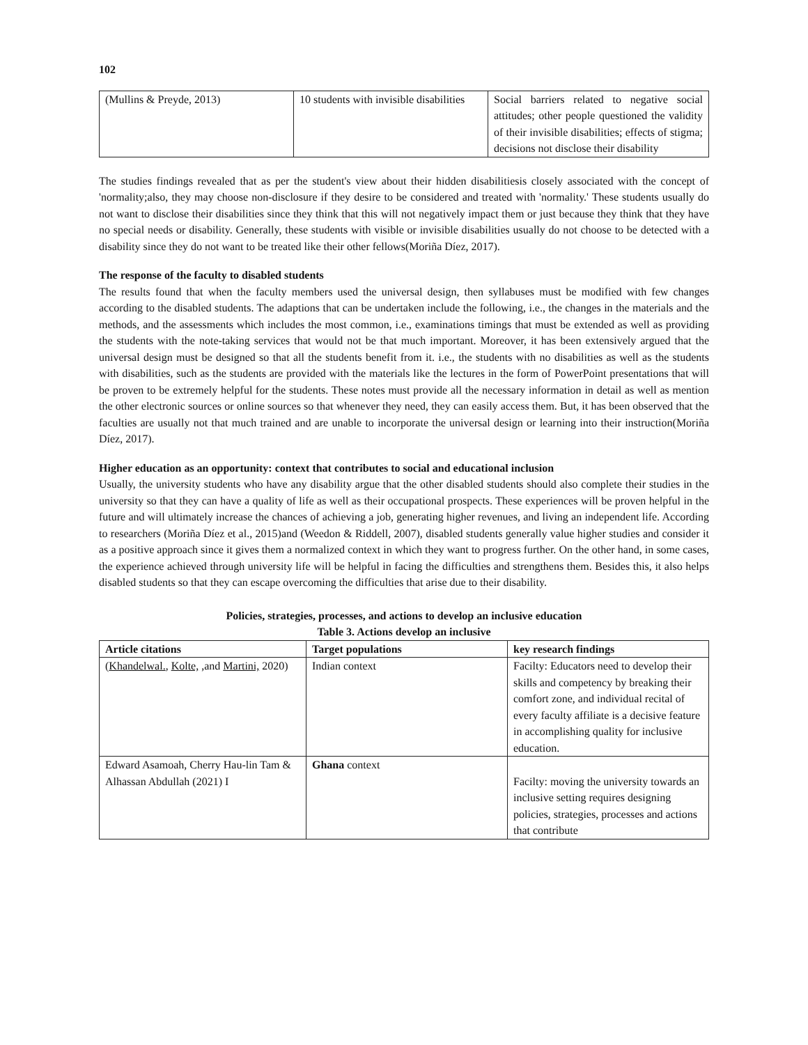102
| (Mullins & Preyde, 2013) | 10 students with invisible disabilities | Social barriers related to negative social attitudes; other people questioned the validity of their invisible disabilities; effects of stigma; decisions not disclose their disability |
The studies findings revealed that as per the student's view about their hidden disabilitiesis closely associated with the concept of 'normality;also, they may choose non-disclosure if they desire to be considered and treated with 'normality.' These students usually do not want to disclose their disabilities since they think that this will not negatively impact them or just because they think that they have no special needs or disability. Generally, these students with visible or invisible disabilities usually do not choose to be detected with a disability since they do not want to be treated like their other fellows(Moriña Díez, 2017).
The response of the faculty to disabled students
The results found that when the faculty members used the universal design, then syllabuses must be modified with few changes according to the disabled students. The adaptions that can be undertaken include the following, i.e., the changes in the materials and the methods, and the assessments which includes the most common, i.e., examinations timings that must be extended as well as providing the students with the note-taking services that would not be that much important. Moreover, it has been extensively argued that the universal design must be designed so that all the students benefit from it. i.e., the students with no disabilities as well as the students with disabilities, such as the students are provided with the materials like the lectures in the form of PowerPoint presentations that will be proven to be extremely helpful for the students. These notes must provide all the necessary information in detail as well as mention the other electronic sources or online sources so that whenever they need, they can easily access them. But, it has been observed that the faculties are usually not that much trained and are unable to incorporate the universal design or learning into their instruction(Moriña Díez, 2017).
Higher education as an opportunity: context that contributes to social and educational inclusion
Usually, the university students who have any disability argue that the other disabled students should also complete their studies in the university so that they can have a quality of life as well as their occupational prospects. These experiences will be proven helpful in the future and will ultimately increase the chances of achieving a job, generating higher revenues, and living an independent life. According to researchers (Moriña Díez et al., 2015)and (Weedon & Riddell, 2007), disabled students generally value higher studies and consider it as a positive approach since it gives them a normalized context in which they want to progress further. On the other hand, in some cases, the experience achieved through university life will be helpful in facing the difficulties and strengthens them. Besides this, it also helps disabled students so that they can escape overcoming the difficulties that arise due to their disability.
Policies, strategies, processes, and actions to develop an inclusive education
Table 3. Actions develop an inclusive
| Article citations | Target populations | key research findings |
| --- | --- | --- |
| ( Khandelwal. , Kolte, ,and Martini, 2020) | Indian context | Facilty: Educators need to develop their skills and competency by breaking their comfort zone, and individual recital of every faculty affiliate is a decisive feature in accomplishing quality for inclusive education. |
| Edward Asamoah, Cherry Hau-lin Tam & Alhassan Abdullah (2021) I | Ghana context | Facilty: moving the university towards an inclusive setting requires designing policies, strategies, processes and actions that contribute |